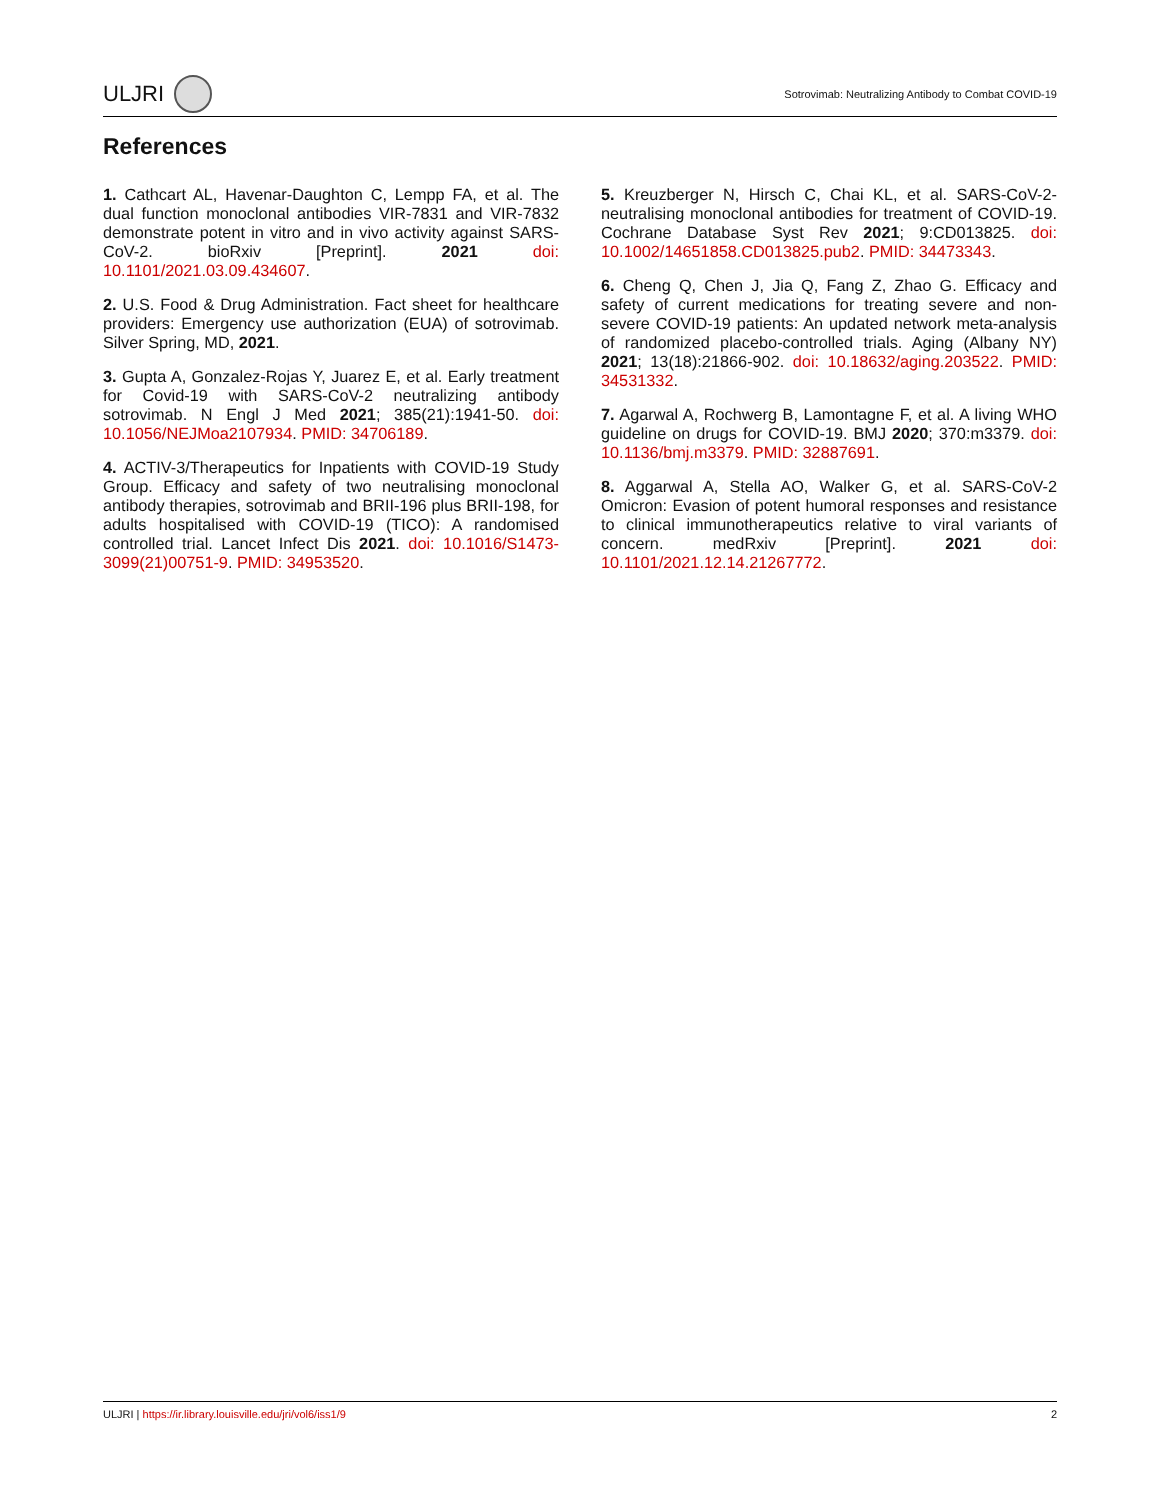ULJRI
Sotrovimab: Neutralizing Antibody to Combat COVID-19
References
1. Cathcart AL, Havenar-Daughton C, Lempp FA, et al. The dual function monoclonal antibodies VIR-7831 and VIR-7832 demonstrate potent in vitro and in vivo activity against SARS-CoV-2. bioRxiv [Preprint]. 2021 doi: 10.1101/2021.03.09.434607.
2. U.S. Food & Drug Administration. Fact sheet for healthcare providers: Emergency use authorization (EUA) of sotrovimab. Silver Spring, MD, 2021.
3. Gupta A, Gonzalez-Rojas Y, Juarez E, et al. Early treatment for Covid-19 with SARS-CoV-2 neutralizing antibody sotrovimab. N Engl J Med 2021; 385(21):1941-50. doi: 10.1056/NEJMoa2107934. PMID: 34706189.
4. ACTIV-3/Therapeutics for Inpatients with COVID-19 Study Group. Efficacy and safety of two neutralising monoclonal antibody therapies, sotrovimab and BRII-196 plus BRII-198, for adults hospitalised with COVID-19 (TICO): A randomised controlled trial. Lancet Infect Dis 2021. doi: 10.1016/S1473-3099(21)00751-9. PMID: 34953520.
5. Kreuzberger N, Hirsch C, Chai KL, et al. SARS-CoV-2-neutralising monoclonal antibodies for treatment of COVID-19. Cochrane Database Syst Rev 2021; 9:CD013825. doi: 10.1002/14651858.CD013825.pub2. PMID: 34473343.
6. Cheng Q, Chen J, Jia Q, Fang Z, Zhao G. Efficacy and safety of current medications for treating severe and non-severe COVID-19 patients: An updated network meta-analysis of randomized placebo-controlled trials. Aging (Albany NY) 2021; 13(18):21866-902. doi: 10.18632/aging.203522. PMID: 34531332.
7. Agarwal A, Rochwerg B, Lamontagne F, et al. A living WHO guideline on drugs for COVID-19. BMJ 2020; 370:m3379. doi: 10.1136/bmj.m3379. PMID: 32887691.
8. Aggarwal A, Stella AO, Walker G, et al. SARS-CoV-2 Omicron: Evasion of potent humoral responses and resistance to clinical immunotherapeutics relative to viral variants of concern. medRxiv [Preprint]. 2021 doi: 10.1101/2021.12.14.21267772.
ULJRI | https://ir.library.louisville.edu/jri/vol6/iss1/9
2